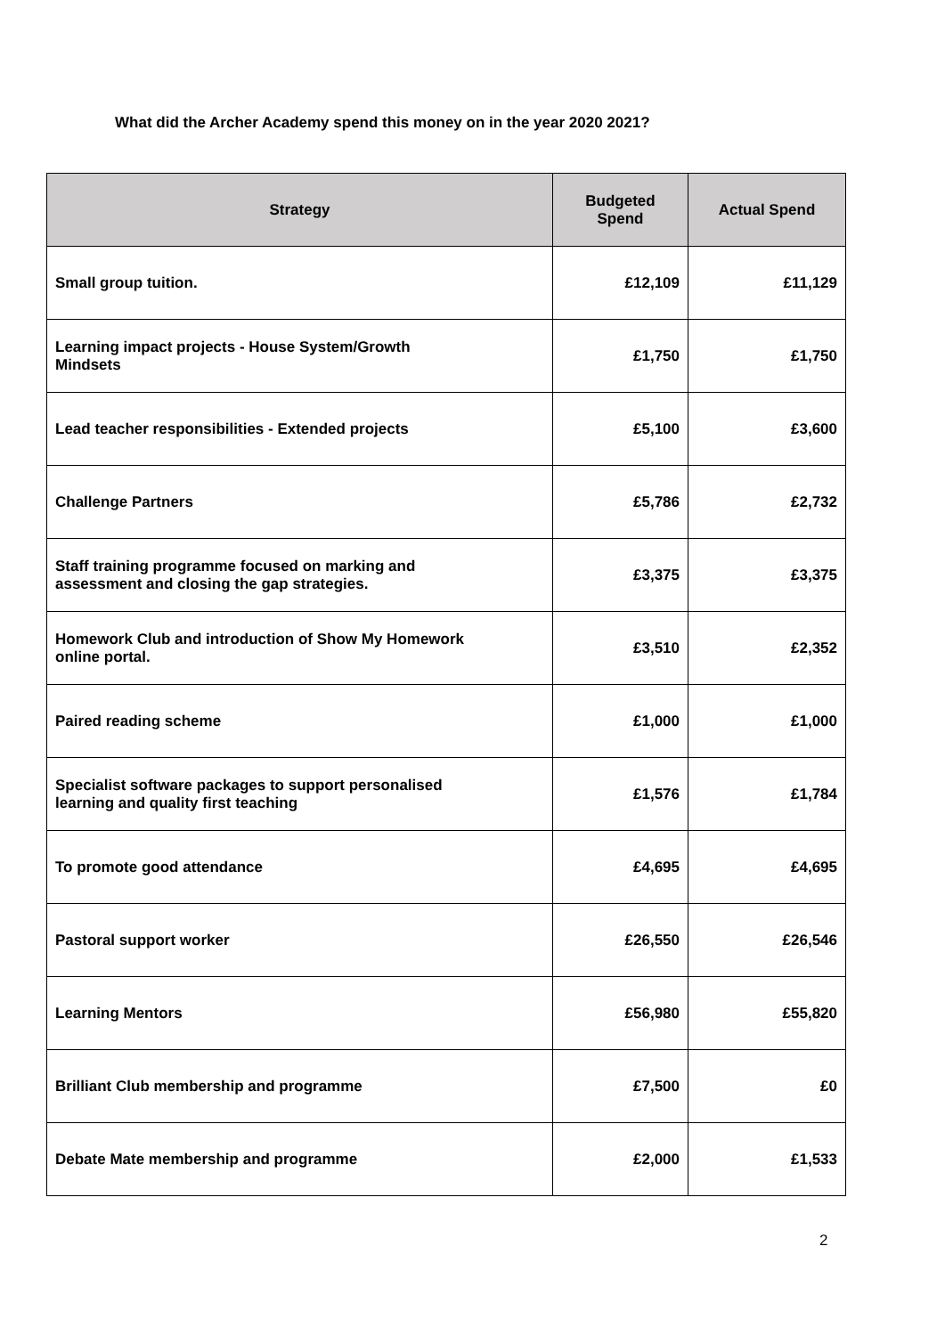What did the Archer Academy spend this money on in the year 2020 2021?
| Strategy | Budgeted Spend | Actual Spend |
| --- | --- | --- |
| Small group tuition. | £12,109 | £11,129 |
| Learning impact projects - House System/Growth Mindsets | £1,750 | £1,750 |
| Lead teacher responsibilities - Extended projects | £5,100 | £3,600 |
| Challenge Partners | £5,786 | £2,732 |
| Staff training programme focused on marking and assessment and closing the gap strategies. | £3,375 | £3,375 |
| Homework Club and introduction of Show My Homework online portal. | £3,510 | £2,352 |
| Paired reading scheme | £1,000 | £1,000 |
| Specialist software packages to support personalised learning and quality first teaching | £1,576 | £1,784 |
| To promote good attendance | £4,695 | £4,695 |
| Pastoral support worker | £26,550 | £26,546 |
| Learning Mentors | £56,980 | £55,820 |
| Brilliant Club membership and programme | £7,500 | £0 |
| Debate Mate membership and programme | £2,000 | £1,533 |
2